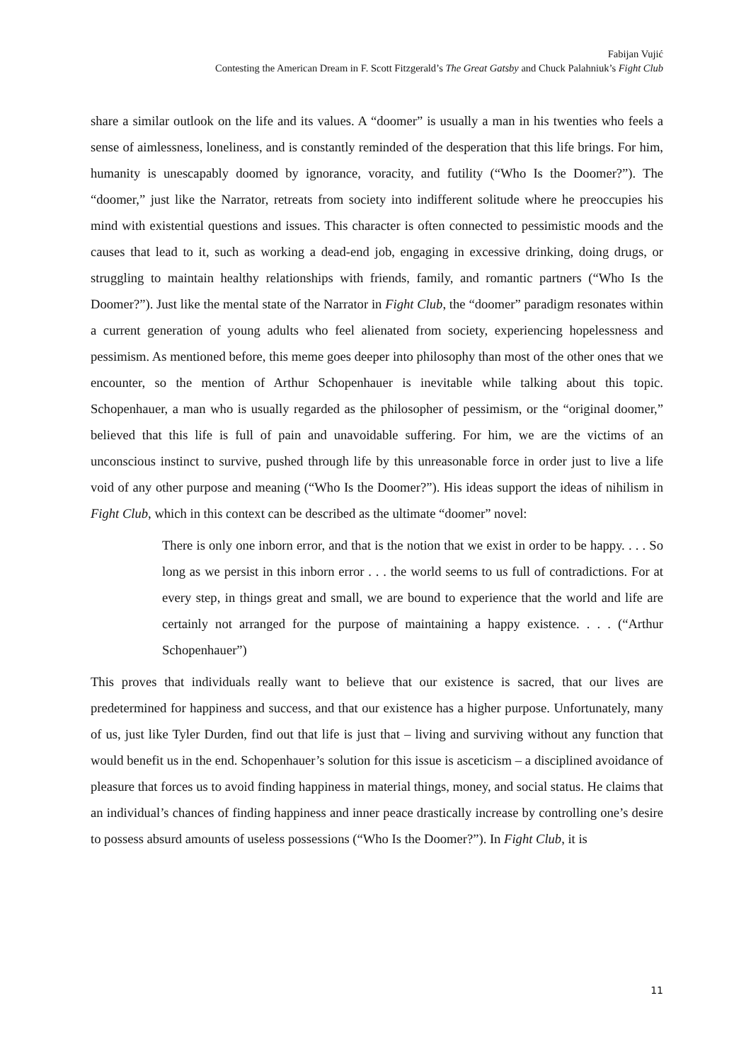Fabijan Vujić
Contesting the American Dream in F. Scott Fitzgerald’s The Great Gatsby and Chuck Palahniuk’s Fight Club
share a similar outlook on the life and its values. A “doomer” is usually a man in his twenties who feels a sense of aimlessness, loneliness, and is constantly reminded of the desperation that this life brings. For him, humanity is unescapably doomed by ignorance, voracity, and futility (“Who Is the Doomer?”). The “doomer,” just like the Narrator, retreats from society into indifferent solitude where he preoccupies his mind with existential questions and issues. This character is often connected to pessimistic moods and the causes that lead to it, such as working a dead-end job, engaging in excessive drinking, doing drugs, or struggling to maintain healthy relationships with friends, family, and romantic partners (“Who Is the Doomer?”). Just like the mental state of the Narrator in Fight Club, the “doomer” paradigm resonates within a current generation of young adults who feel alienated from society, experiencing hopelessness and pessimism. As mentioned before, this meme goes deeper into philosophy than most of the other ones that we encounter, so the mention of Arthur Schopenhauer is inevitable while talking about this topic. Schopenhauer, a man who is usually regarded as the philosopher of pessimism, or the “original doomer,” believed that this life is full of pain and unavoidable suffering. For him, we are the victims of an unconscious instinct to survive, pushed through life by this unreasonable force in order just to live a life void of any other purpose and meaning (“Who Is the Doomer?”). His ideas support the ideas of nihilism in Fight Club, which in this context can be described as the ultimate “doomer” novel:
There is only one inborn error, and that is the notion that we exist in order to be happy. . . . So long as we persist in this inborn error . . . the world seems to us full of contradictions. For at every step, in things great and small, we are bound to experience that the world and life are certainly not arranged for the purpose of maintaining a happy existence. . . . (“Arthur Schopenhauer”)
This proves that individuals really want to believe that our existence is sacred, that our lives are predetermined for happiness and success, and that our existence has a higher purpose. Unfortunately, many of us, just like Tyler Durden, find out that life is just that – living and surviving without any function that would benefit us in the end. Schopenhauer’s solution for this issue is asceticism – a disciplined avoidance of pleasure that forces us to avoid finding happiness in material things, money, and social status. He claims that an individual’s chances of finding happiness and inner peace drastically increase by controlling one’s desire to possess absurd amounts of useless possessions (“Who Is the Doomer?”). In Fight Club, it is
11